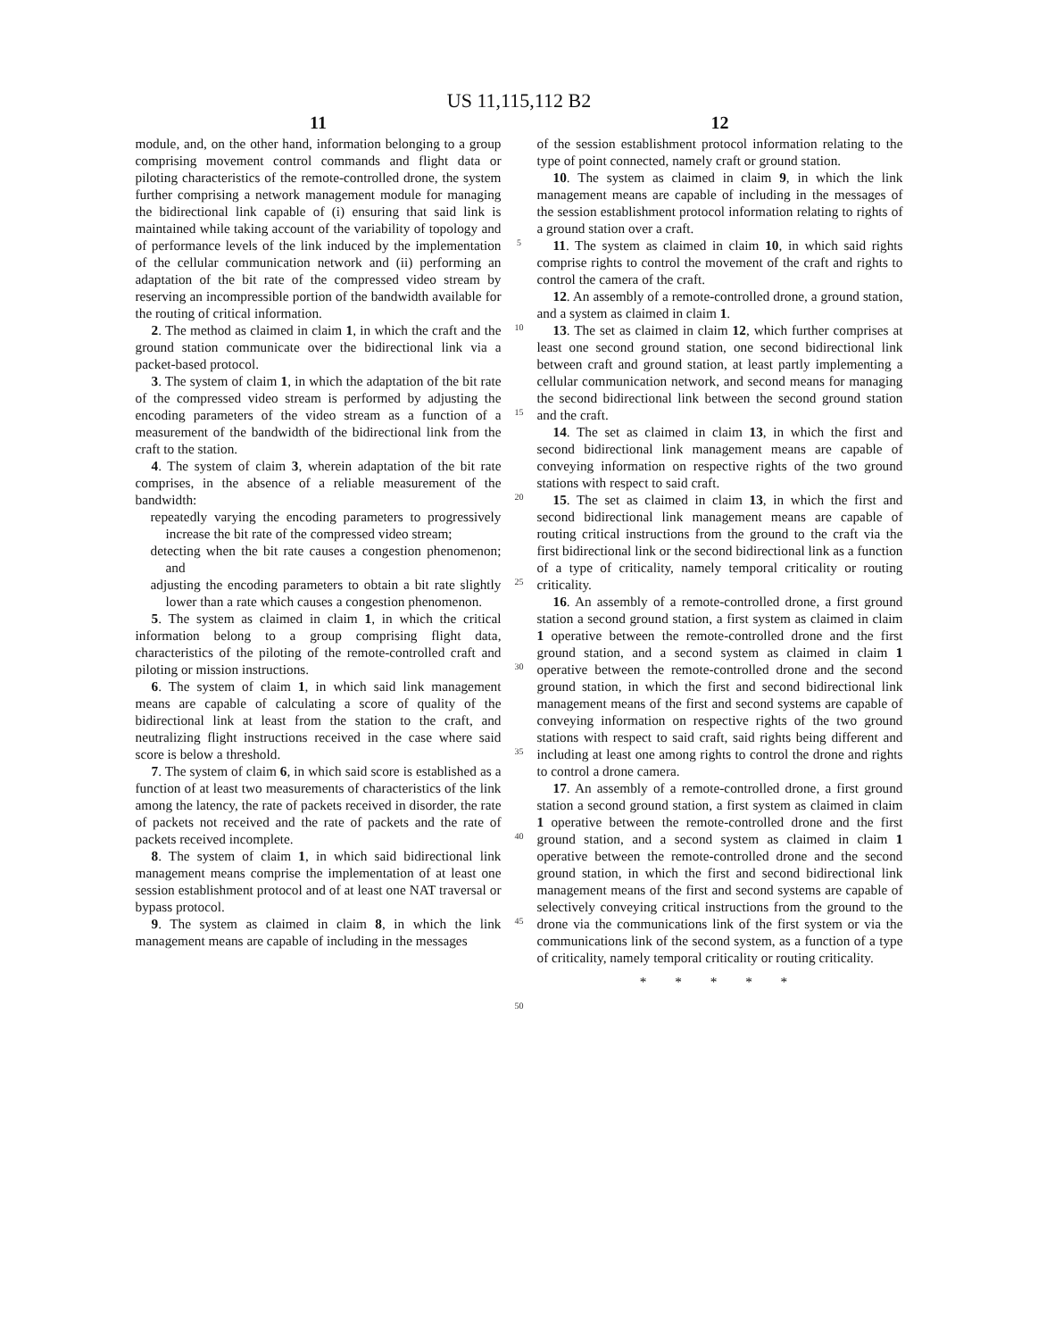US 11,115,112 B2
11
module, and, on the other hand, information belonging to a group comprising movement control commands and flight data or piloting characteristics of the remote-controlled drone, the system further comprising a network management module for managing the bidirectional link capable of (i) ensuring that said link is maintained while taking account of the variability of topology and of performance levels of the link induced by the implementation of the cellular communication network and (ii) performing an adaptation of the bit rate of the compressed video stream by reserving an incompressible portion of the bandwidth available for the routing of critical information.
2. The method as claimed in claim 1, in which the craft and the ground station communicate over the bidirectional link via a packet-based protocol.
3. The system of claim 1, in which the adaptation of the bit rate of the compressed video stream is performed by adjusting the encoding parameters of the video stream as a function of a measurement of the bandwidth of the bidirectional link from the craft to the station.
4. The system of claim 3, wherein adaptation of the bit rate comprises, in the absence of a reliable measurement of the bandwidth:
repeatedly varying the encoding parameters to progressively increase the bit rate of the compressed video stream;
detecting when the bit rate causes a congestion phenomenon; and
adjusting the encoding parameters to obtain a bit rate slightly lower than a rate which causes a congestion phenomenon.
5. The system as claimed in claim 1, in which the critical information belong to a group comprising flight data, characteristics of the piloting of the remote-controlled craft and piloting or mission instructions.
6. The system of claim 1, in which said link management means are capable of calculating a score of quality of the bidirectional link at least from the station to the craft, and neutralizing flight instructions received in the case where said score is below a threshold.
7. The system of claim 6, in which said score is established as a function of at least two measurements of characteristics of the link among the latency, the rate of packets received in disorder, the rate of packets not received and the rate of packets and the rate of packets received incomplete.
8. The system of claim 1, in which said bidirectional link management means comprise the implementation of at least one session establishment protocol and of at least one NAT traversal or bypass protocol.
9. The system as claimed in claim 8, in which the link management means are capable of including in the messages
5
10
15
20
25
30
35
40
45
50
12
of the session establishment protocol information relating to the type of point connected, namely craft or ground station.
10. The system as claimed in claim 9, in which the link management means are capable of including in the messages of the session establishment protocol information relating to rights of a ground station over a craft.
11. The system as claimed in claim 10, in which said rights comprise rights to control the movement of the craft and rights to control the camera of the craft.
12. An assembly of a remote-controlled drone, a ground station, and a system as claimed in claim 1.
13. The set as claimed in claim 12, which further comprises at least one second ground station, one second bidirectional link between craft and ground station, at least partly implementing a cellular communication network, and second means for managing the second bidirectional link between the second ground station and the craft.
14. The set as claimed in claim 13, in which the first and second bidirectional link management means are capable of conveying information on respective rights of the two ground stations with respect to said craft.
15. The set as claimed in claim 13, in which the first and second bidirectional link management means are capable of routing critical instructions from the ground to the craft via the first bidirectional link or the second bidirectional link as a function of a type of criticality, namely temporal criticality or routing criticality.
16. An assembly of a remote-controlled drone, a first ground station a second ground station, a first system as claimed in claim 1 operative between the remote-controlled drone and the first ground station, and a second system as claimed in claim 1 operative between the remote-controlled drone and the second ground station, in which the first and second bidirectional link management means of the first and second systems are capable of conveying information on respective rights of the two ground stations with respect to said craft, said rights being different and including at least one among rights to control the drone and rights to control a drone camera.
17. An assembly of a remote-controlled drone, a first ground station a second ground station, a first system as claimed in claim 1 operative between the remote-controlled drone and the first ground station, and a second system as claimed in claim 1 operative between the remote-controlled drone and the second ground station, in which the first and second bidirectional link management means of the first and second systems are capable of selectively conveying critical instructions from the ground to the drone via the communications link of the first system or via the communications link of the second system, as a function of a type of criticality, namely temporal criticality or routing criticality.
* * * * *